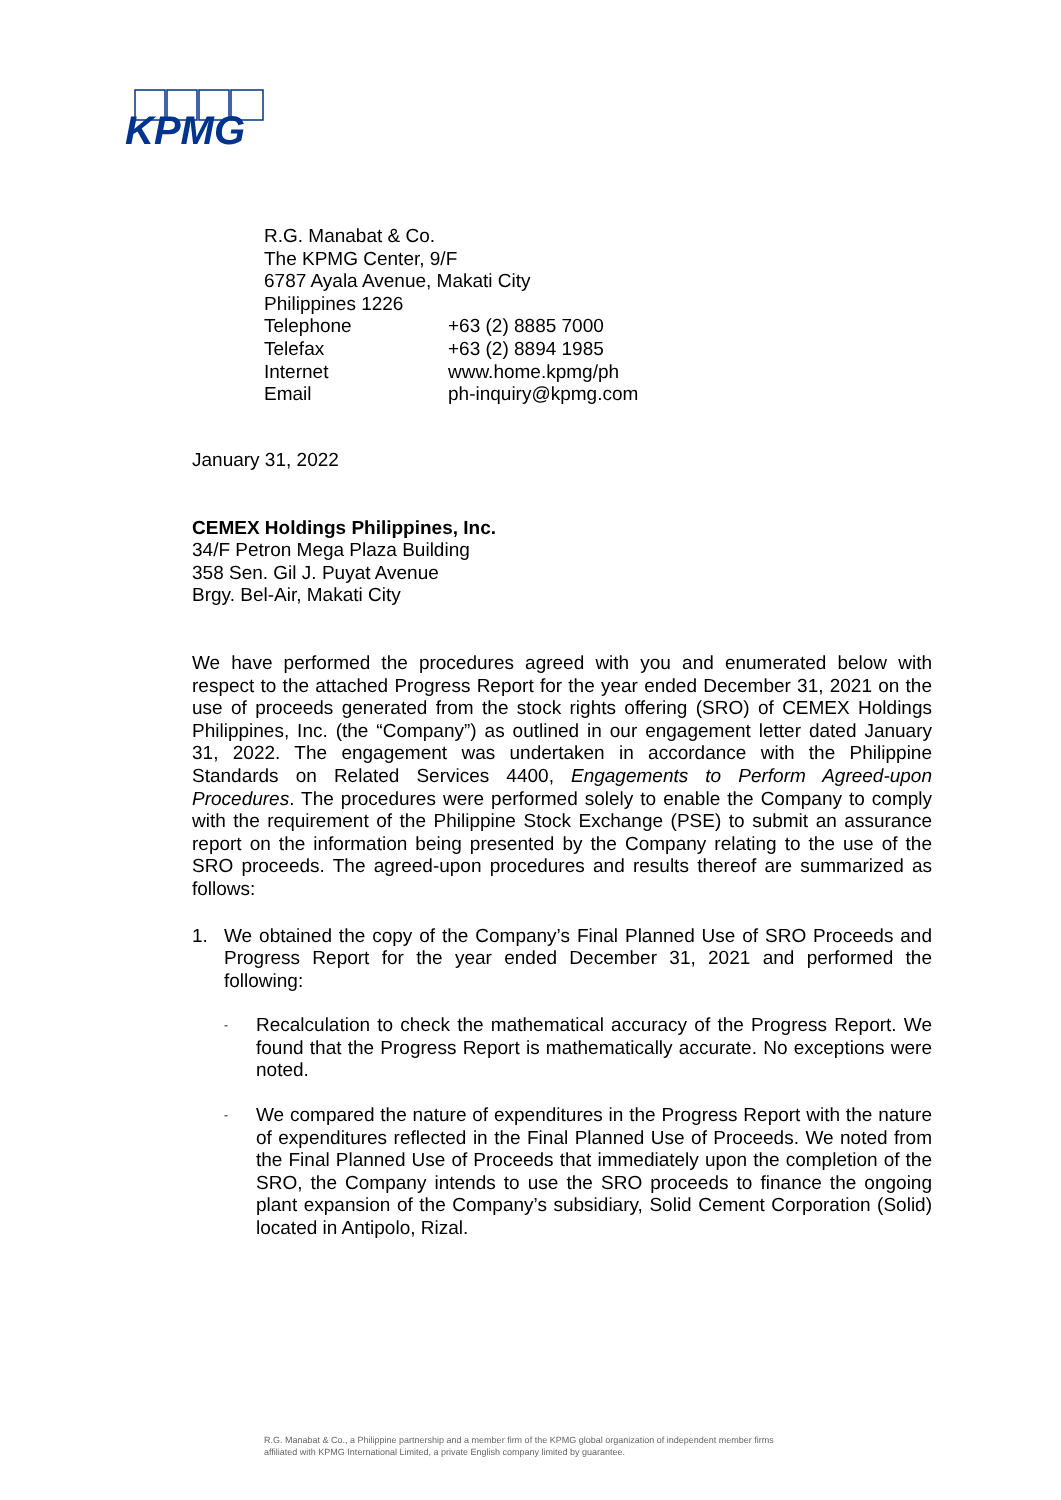KPMG
R.G. Manabat & Co.
The KPMG Center, 9/F
6787 Ayala Avenue, Makati City
Philippines 1226
| Telephone | +63 (2) 8885 7000 |
| Telefax | +63 (2) 8894 1985 |
| Internet | www.home.kpmg/ph |
| Email | ph-inquiry@kpmg.com |
January 31, 2022
CEMEX Holdings Philippines, Inc.
34/F Petron Mega Plaza Building
358 Sen. Gil J. Puyat Avenue
Brgy. Bel-Air, Makati City
We have performed the procedures agreed with you and enumerated below with respect to the attached Progress Report for the year ended December 31, 2021 on the use of proceeds generated from the stock rights offering (SRO) of CEMEX Holdings Philippines, Inc. (the “Company”) as outlined in our engagement letter dated January 31, 2022. The engagement was undertaken in accordance with the Philippine Standards on Related Services 4400, Engagements to Perform Agreed-upon Procedures. The procedures were performed solely to enable the Company to comply with the requirement of the Philippine Stock Exchange (PSE) to submit an assurance report on the information being presented by the Company relating to the use of the SRO proceeds. The agreed-upon procedures and results thereof are summarized as follows:
1. We obtained the copy of the Company’s Final Planned Use of SRO Proceeds and Progress Report for the year ended December 31, 2021 and performed the following:
-
Recalculation to check the mathematical accuracy of the Progress Report. We found that the Progress Report is mathematically accurate. No exceptions were noted.
-
We compared the nature of expenditures in the Progress Report with the nature of expenditures reflected in the Final Planned Use of Proceeds. We noted from the Final Planned Use of Proceeds that immediately upon the completion of the SRO, the Company intends to use the SRO proceeds to finance the ongoing plant expansion of the Company’s subsidiary, Solid Cement Corporation (Solid) located in Antipolo, Rizal.
R.G. Manabat & Co., a Philippine partnership and a member firm of the KPMG global organization of independent member firms
affiliated with KPMG International Limited, a private English company limited by guarantee.